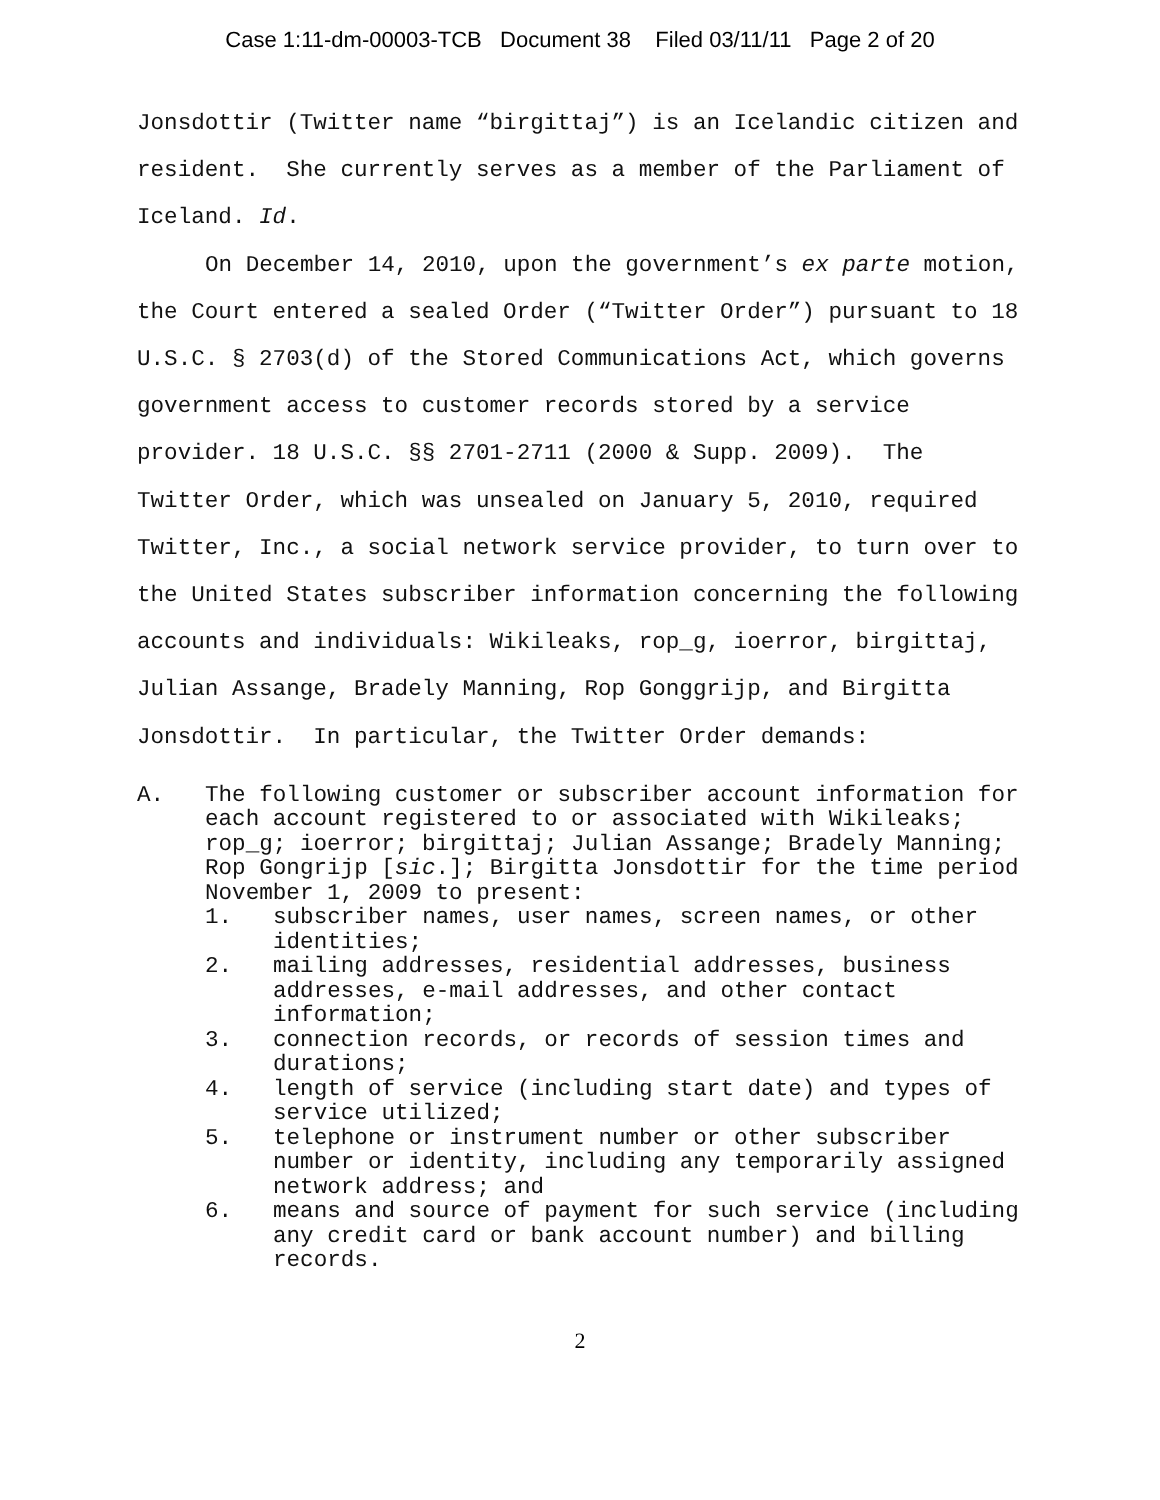Case 1:11-dm-00003-TCB Document 38 Filed 03/11/11 Page 2 of 20
Jonsdottir (Twitter name “birgittaj”) is an Icelandic citizen and resident. She currently serves as a member of the Parliament of Iceland. Id.
On December 14, 2010, upon the government’s ex parte motion, the Court entered a sealed Order (“Twitter Order”) pursuant to 18 U.S.C. § 2703(d) of the Stored Communications Act, which governs government access to customer records stored by a service provider. 18 U.S.C. §§ 2701-2711 (2000 & Supp. 2009). The Twitter Order, which was unsealed on January 5, 2010, required Twitter, Inc., a social network service provider, to turn over to the United States subscriber information concerning the following accounts and individuals: Wikileaks, rop_g, ioerror, birgittaj, Julian Assange, Bradely Manning, Rop Gonggrijp, and Birgitta Jonsdottir. In particular, the Twitter Order demands:
A. The following customer or subscriber account information for each account registered to or associated with Wikileaks; rop_g; ioerror; birgittaj; Julian Assange; Bradely Manning; Rop Gongrijp [sic.]; Birgitta Jonsdottir for the time period November 1, 2009 to present:
1. subscriber names, user names, screen names, or other identities;
2. mailing addresses, residential addresses, business addresses, e-mail addresses, and other contact information;
3. connection records, or records of session times and durations;
4. length of service (including start date) and types of service utilized;
5. telephone or instrument number or other subscriber number or identity, including any temporarily assigned network address; and
6. means and source of payment for such service (including any credit card or bank account number) and billing records.
2